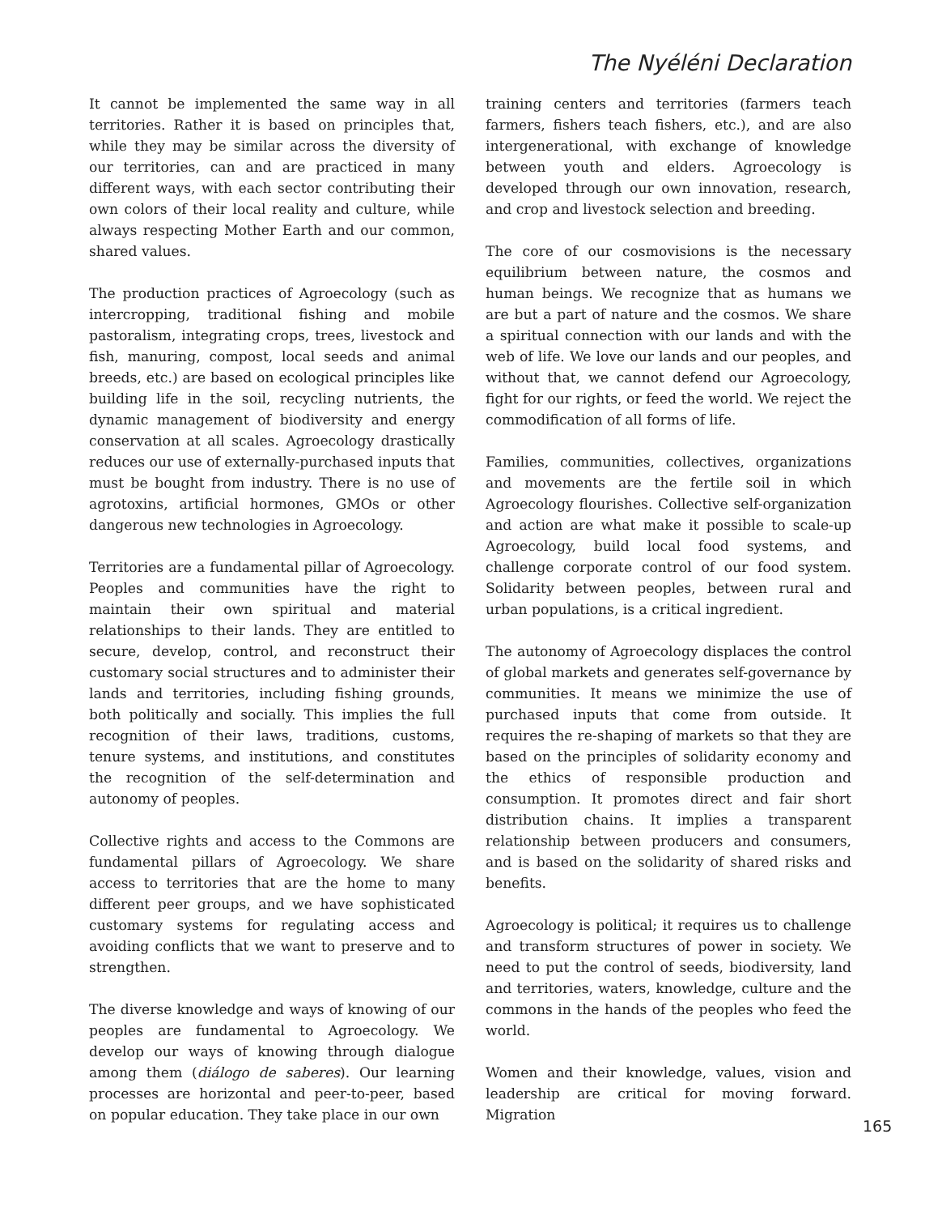The Nyéléni Declaration
It cannot be implemented the same way in all territories. Rather it is based on principles that, while they may be similar across the diversity of our territories, can and are practiced in many different ways, with each sector contributing their own colors of their local reality and culture, while always respecting Mother Earth and our common, shared values.
The production practices of Agroecology (such as intercropping, traditional fishing and mobile pastoralism, integrating crops, trees, livestock and fish, manuring, compost, local seeds and animal breeds, etc.) are based on ecological principles like building life in the soil, recycling nutrients, the dynamic management of biodiversity and energy conservation at all scales. Agroecology drastically reduces our use of externally-purchased inputs that must be bought from industry. There is no use of agrotoxins, artificial hormones, GMOs or other dangerous new technologies in Agroecology.
Territories are a fundamental pillar of Agroecology. Peoples and communities have the right to maintain their own spiritual and material relationships to their lands. They are entitled to secure, develop, control, and reconstruct their customary social structures and to administer their lands and territories, including fishing grounds, both politically and socially. This implies the full recognition of their laws, traditions, customs, tenure systems, and institutions, and constitutes the recognition of the self-determination and autonomy of peoples.
Collective rights and access to the Commons are fundamental pillars of Agroecology. We share access to territories that are the home to many different peer groups, and we have sophisticated customary systems for regulating access and avoiding conflicts that we want to preserve and to strengthen.
The diverse knowledge and ways of knowing of our peoples are fundamental to Agroecology. We develop our ways of knowing through dialogue among them (diálogo de saberes). Our learning processes are horizontal and peer-to-peer, based on popular education. They take place in our own
training centers and territories (farmers teach farmers, fishers teach fishers, etc.), and are also intergenerational, with exchange of knowledge between youth and elders. Agroecology is developed through our own innovation, research, and crop and livestock selection and breeding.
The core of our cosmovisions is the necessary equilibrium between nature, the cosmos and human beings. We recognize that as humans we are but a part of nature and the cosmos. We share a spiritual connection with our lands and with the web of life. We love our lands and our peoples, and without that, we cannot defend our Agroecology, fight for our rights, or feed the world. We reject the commodification of all forms of life.
Families, communities, collectives, organizations and movements are the fertile soil in which Agroecology flourishes. Collective self-organization and action are what make it possible to scale-up Agroecology, build local food systems, and challenge corporate control of our food system. Solidarity between peoples, between rural and urban populations, is a critical ingredient.
The autonomy of Agroecology displaces the control of global markets and generates self-governance by communities. It means we minimize the use of purchased inputs that come from outside. It requires the re-shaping of markets so that they are based on the principles of solidarity economy and the ethics of responsible production and consumption. It promotes direct and fair short distribution chains. It implies a transparent relationship between producers and consumers, and is based on the solidarity of shared risks and benefits.
Agroecology is political; it requires us to challenge and transform structures of power in society. We need to put the control of seeds, biodiversity, land and territories, waters, knowledge, culture and the commons in the hands of the peoples who feed the world.
Women and their knowledge, values, vision and leadership are critical for moving forward. Migration
165